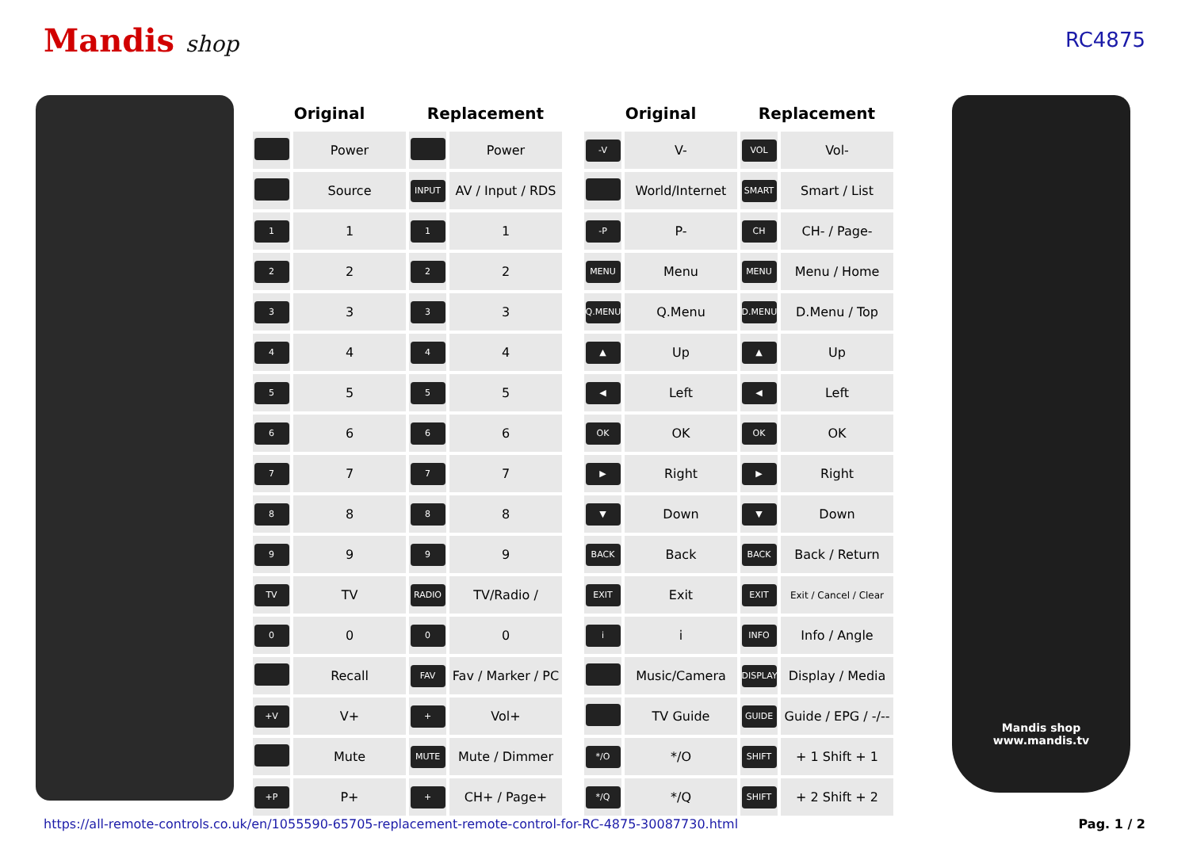Mandis shop RC4875
| Original | | Replacement | |
| --- | --- | --- | --- |
| | Power | | Power |
| | Source | INPUT | AV / Input / RDS |
| 1 | 1 | 1 | 1 |
| 2 | 2 | 2 | 2 |
| 3 | 3 | 3 | 3 |
| 4 | 4 | 4 | 4 |
| 5 | 5 | 5 | 5 |
| 6 | 6 | 6 | 6 |
| 7 | 7 | 7 | 7 |
| 8 | 8 | 8 | 8 |
| 9 | 9 | 9 | 9 |
| TV | TV | RADIO | TV/Radio / |
| 0 | 0 | 0 | 0 |
| | Recall | FAV | Fav / Marker / PC |
| +V | V+ | + | Vol+ |
| | Mute | MUTE | Mute / Dimmer |
| +P | P+ | + | CH+ / Page+ |
| Original | | Replacement | |
| --- | --- | --- | --- |
| -V | V- | VOL | Vol- |
| | World/Internet | SMART | Smart / List |
| -P | P- | CH | CH- / Page- |
| MENU | Menu | MENU | Menu / Home |
| Q.MENU | Q.Menu | D.MENU | D.Menu / Top |
| ▲ | Up | ▲ | Up |
| ◀ | Left | ◀ | Left |
| OK | OK | OK | OK |
| ▶ | Right | ▶ | Right |
| ▼ | Down | ▼ | Down |
| BACK | Back | BACK | Back / Return |
| EXIT | Exit | EXIT | Exit / Cancel / Clear |
| i | i | INFO | Info / Angle |
| | Music/Camera | DISPLAY | Display / Media |
| | TV Guide | GUIDE | Guide / EPG / -/-- |
| */O | */O | SHIFT | + 1 Shift + 1 |
| */Q | */Q | SHIFT | + 2 Shift + 2 |
Mandis shop
www.mandis.tv
https://all-remote-controls.co.uk/en/1055590-65705-replacement-remote-control-for-RC-4875-30087730.html Pag. 1 / 2